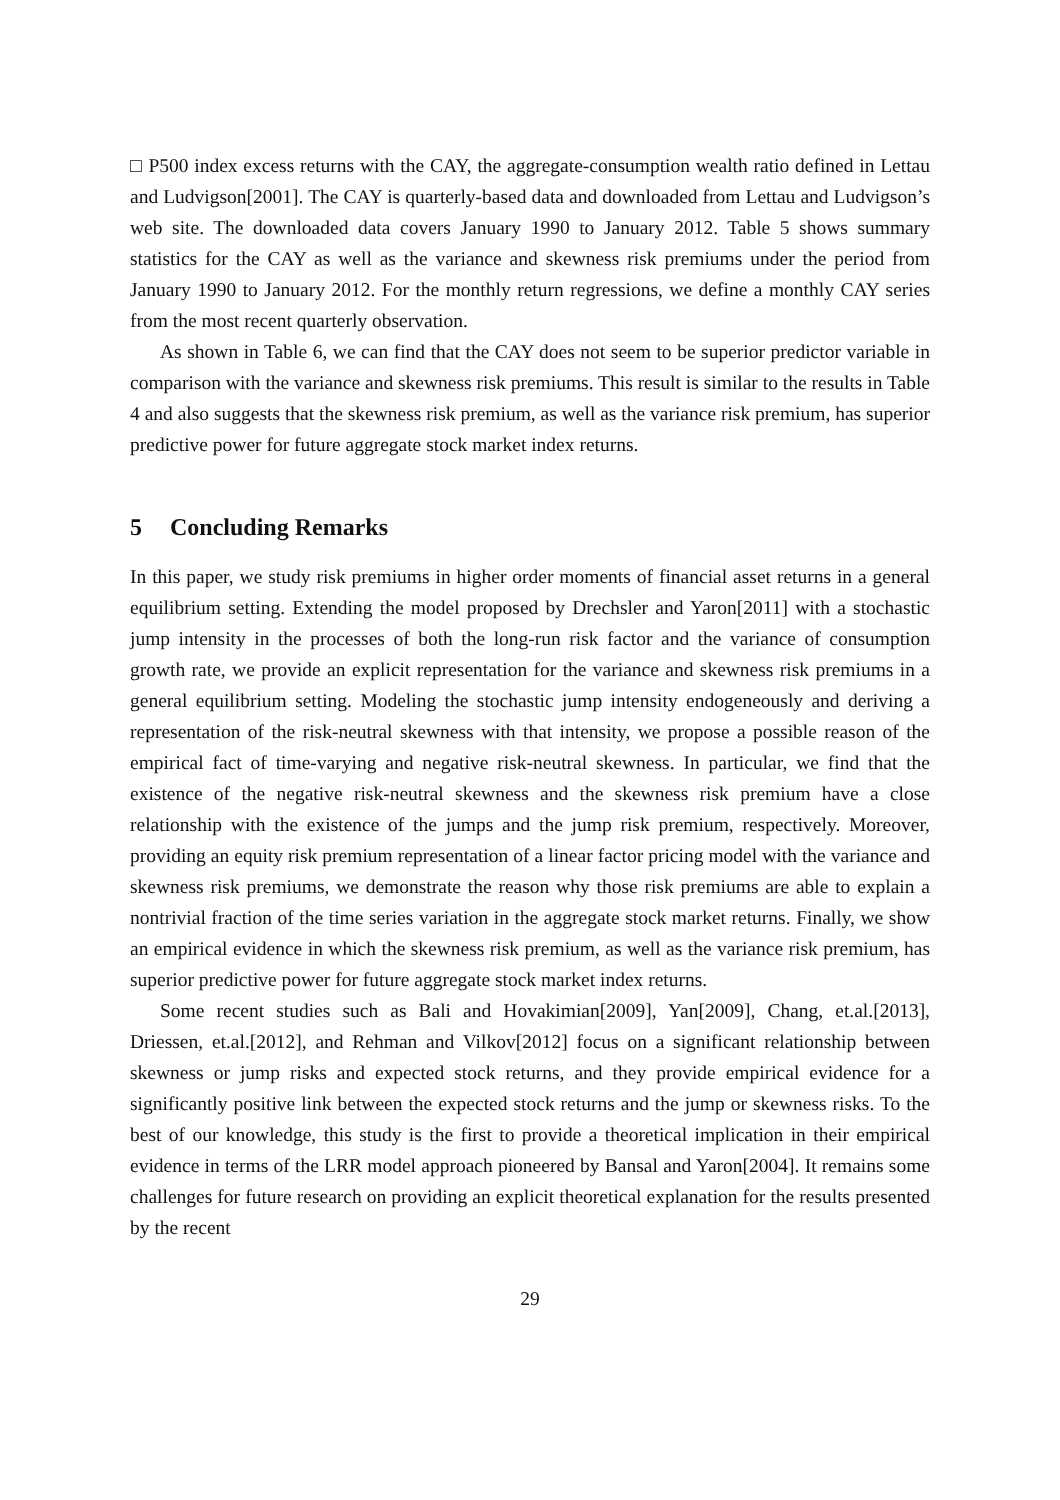□ P500 index excess returns with the CAY, the aggregate-consumption wealth ratio defined in Lettau and Ludvigson[2001]. The CAY is quarterly-based data and downloaded from Lettau and Ludvigson’s web site. The downloaded data covers January 1990 to January 2012. Table 5 shows summary statistics for the CAY as well as the variance and skewness risk premiums under the period from January 1990 to January 2012. For the monthly return regressions, we define a monthly CAY series from the most recent quarterly observation.
As shown in Table 6, we can find that the CAY does not seem to be superior predictor variable in comparison with the variance and skewness risk premiums. This result is similar to the results in Table 4 and also suggests that the skewness risk premium, as well as the variance risk premium, has superior predictive power for future aggregate stock market index returns.
5 Concluding Remarks
In this paper, we study risk premiums in higher order moments of financial asset returns in a general equilibrium setting. Extending the model proposed by Drechsler and Yaron[2011] with a stochastic jump intensity in the processes of both the long-run risk factor and the variance of consumption growth rate, we provide an explicit representation for the variance and skewness risk premiums in a general equilibrium setting. Modeling the stochastic jump intensity endogeneously and deriving a representation of the risk-neutral skewness with that intensity, we propose a possible reason of the empirical fact of time-varying and negative risk-neutral skewness. In particular, we find that the existence of the negative risk-neutral skewness and the skewness risk premium have a close relationship with the existence of the jumps and the jump risk premium, respectively. Moreover, providing an equity risk premium representation of a linear factor pricing model with the variance and skewness risk premiums, we demonstrate the reason why those risk premiums are able to explain a nontrivial fraction of the time series variation in the aggregate stock market returns. Finally, we show an empirical evidence in which the skewness risk premium, as well as the variance risk premium, has superior predictive power for future aggregate stock market index returns.
Some recent studies such as Bali and Hovakimian[2009], Yan[2009], Chang, et.al.[2013], Driessen, et.al.[2012], and Rehman and Vilkov[2012] focus on a significant relationship between skewness or jump risks and expected stock returns, and they provide empirical evidence for a significantly positive link between the expected stock returns and the jump or skewness risks. To the best of our knowledge, this study is the first to provide a theoretical implication in their empirical evidence in terms of the LRR model approach pioneered by Bansal and Yaron[2004]. It remains some challenges for future research on providing an explicit theoretical explanation for the results presented by the recent
29